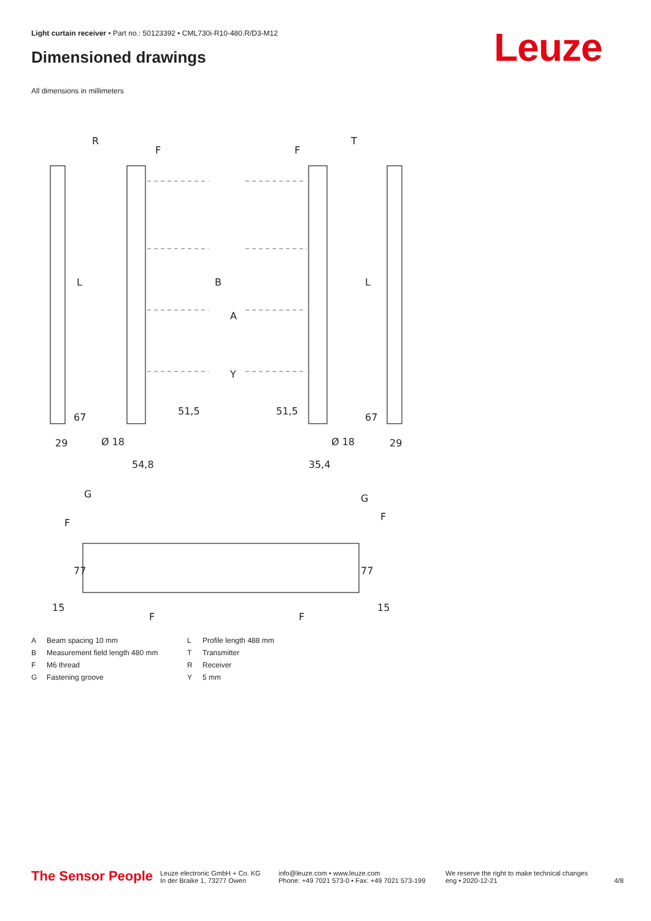Light curtain receiver • Part no.: 50123392 • CML730i-R10-480.R/D3-M12
Dimensioned drawings Leuze
All dimensions in millimeters
R
T
F
F
L
L
B
A
Y
67
67
29
29
Ø 18
Ø 18
51,5
51,5
54,8
35,4
G
G
F
F
77
77
15
15
F
F
| A | Beam spacing 10 mm | L | Profile length 488 mm |
| B | Measurement field length 480 mm | T | Transmitter |
| F | M6 thread | R | Receiver |
| G | Fastening groove | Y | 5 mm |
The Sensor People
Leuze electronic GmbH + Co. KG
In der Braike 1, 73277 Owen
info@leuze.com • www.leuze.com
Phone: +49 7021 573-0 • Fax: +49 7021 573-199
We reserve the right to make technical changes
eng • 2020-12-21
4/8